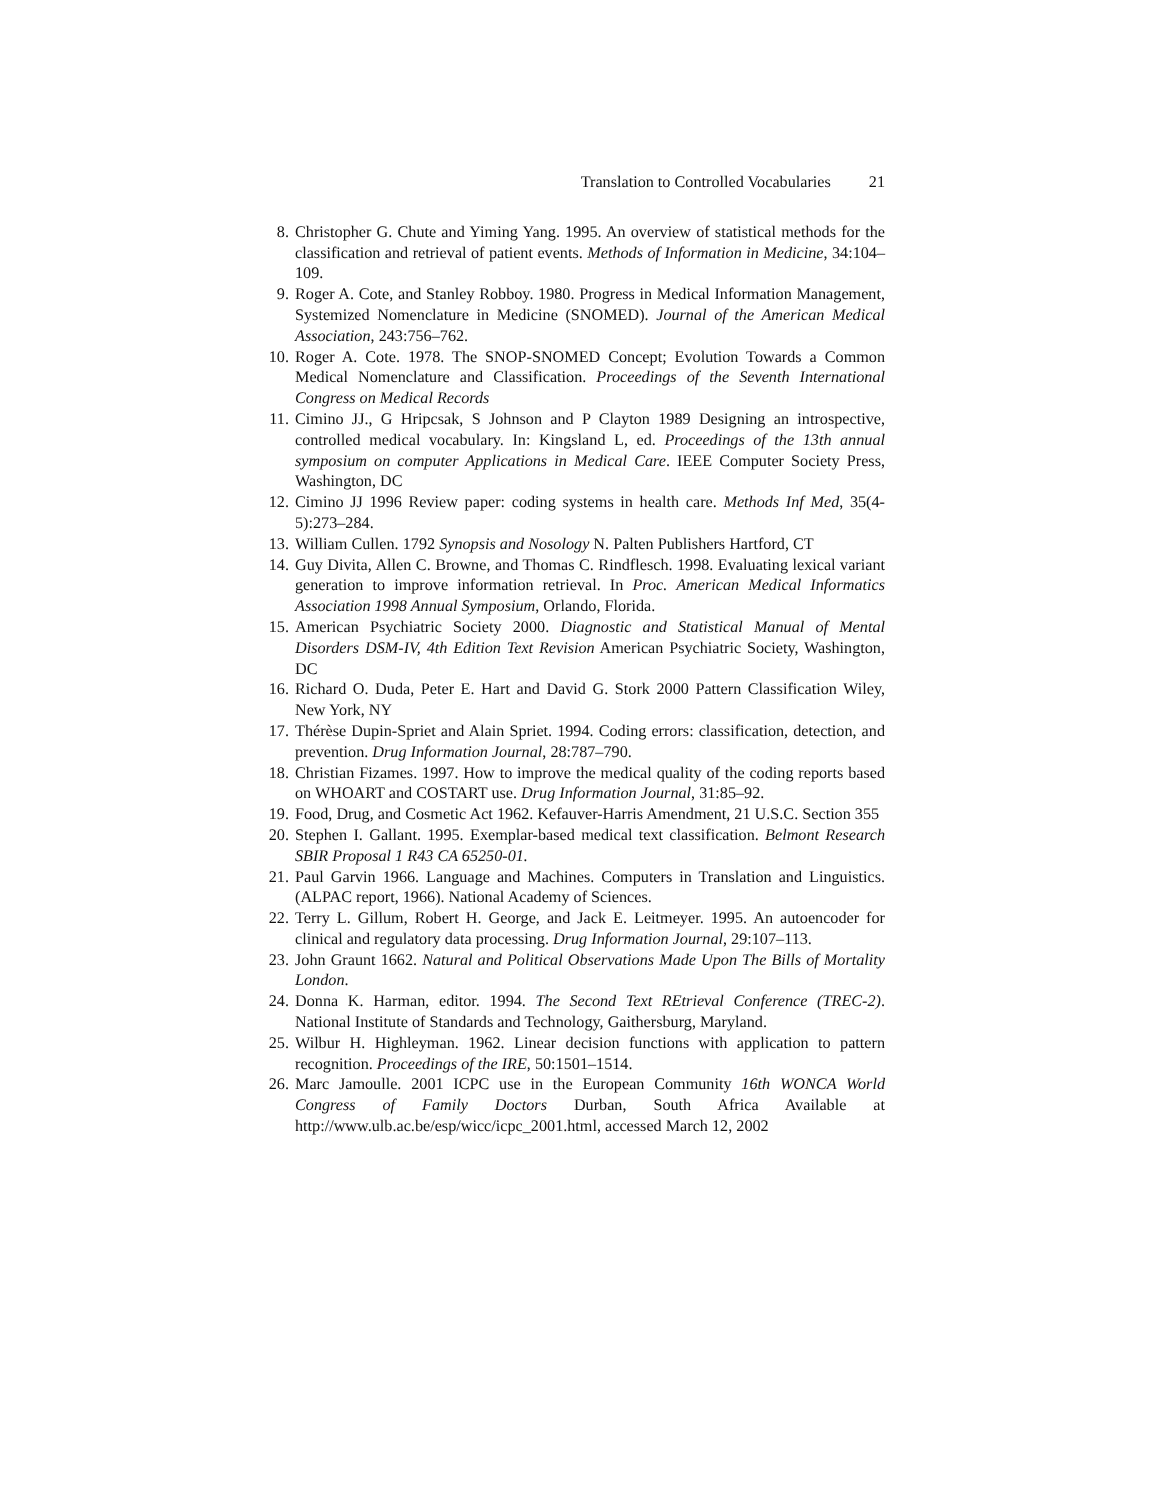Translation to Controlled Vocabularies 21
8.
Christopher G. Chute and Yiming Yang. 1995. An overview of statistical methods for the classification and retrieval of patient events. Methods of Information in Medicine, 34:104–109.
9.
Roger A. Cote, and Stanley Robboy. 1980. Progress in Medical Information Management, Systemized Nomenclature in Medicine (SNOMED). Journal of the American Medical Association, 243:756–762.
10.
Roger A. Cote. 1978. The SNOP-SNOMED Concept; Evolution Towards a Common Medical Nomenclature and Classification. Proceedings of the Seventh International Congress on Medical Records
11.
Cimino JJ., G Hripcsak, S Johnson and P Clayton 1989 Designing an introspective, controlled medical vocabulary. In: Kingsland L, ed. Proceedings of the 13th annual symposium on computer Applications in Medical Care. IEEE Computer Society Press, Washington, DC
12.
Cimino JJ 1996 Review paper: coding systems in health care. Methods Inf Med, 35(4-5):273–284.
13.
William Cullen. 1792 Synopsis and Nosology N. Palten Publishers Hartford, CT
14.
Guy Divita, Allen C. Browne, and Thomas C. Rindflesch. 1998. Evaluating lexical variant generation to improve information retrieval. In Proc. American Medical Informatics Association 1998 Annual Symposium, Orlando, Florida.
15.
American Psychiatric Society 2000. Diagnostic and Statistical Manual of Mental Disorders DSM-IV, 4th Edition Text Revision American Psychiatric Society, Washington, DC
16.
Richard O. Duda, Peter E. Hart and David G. Stork 2000 Pattern Classification Wiley, New York, NY
17.
Thérèse Dupin-Spriet and Alain Spriet. 1994. Coding errors: classification, detection, and prevention. Drug Information Journal, 28:787–790.
18.
Christian Fizames. 1997. How to improve the medical quality of the coding reports based on WHOART and COSTART use. Drug Information Journal, 31:85–92.
19.
Food, Drug, and Cosmetic Act 1962. Kefauver-Harris Amendment, 21 U.S.C. Section 355
20.
Stephen I. Gallant. 1995. Exemplar-based medical text classification. Belmont Research SBIR Proposal 1 R43 CA 65250-01.
21.
Paul Garvin 1966. Language and Machines. Computers in Translation and Linguistics. (ALPAC report, 1966). National Academy of Sciences.
22.
Terry L. Gillum, Robert H. George, and Jack E. Leitmeyer. 1995. An autoencoder for clinical and regulatory data processing. Drug Information Journal, 29:107–113.
23.
John Graunt 1662. Natural and Political Observations Made Upon The Bills of Mortality London.
24.
Donna K. Harman, editor. 1994. The Second Text REtrieval Conference (TREC-2). National Institute of Standards and Technology, Gaithersburg, Maryland.
25.
Wilbur H. Highleyman. 1962. Linear decision functions with application to pattern recognition. Proceedings of the IRE, 50:1501–1514.
26.
Marc Jamoulle. 2001 ICPC use in the European Community 16th WONCA World Congress of Family Doctors Durban, South Africa Available at http://www.ulb.ac.be/esp/wicc/icpc_2001.html, accessed March 12, 2002